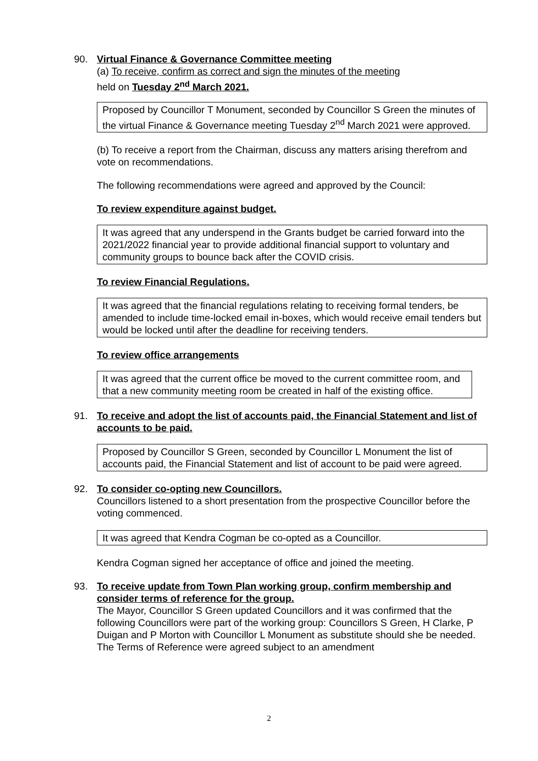90. Virtual Finance & Governance Committee meeting
(a) To receive, confirm as correct and sign the minutes of the meeting
held on Tuesday 2<sup>nd</sup> March 2021.
Proposed by Councillor T Monument, seconded by Councillor S Green the minutes of the virtual Finance & Governance meeting Tuesday 2<sup>nd</sup> March 2021 were approved.
(b) To receive a report from the Chairman, discuss any matters arising therefrom and vote on recommendations.
The following recommendations were agreed and approved by the Council:
To review expenditure against budget.
It was agreed that any underspend in the Grants budget be carried forward into the 2021/2022 financial year to provide additional financial support to voluntary and community groups to bounce back after the COVID crisis.
To review Financial Regulations.
It was agreed that the financial regulations relating to receiving formal tenders, be amended to include time-locked email in-boxes, which would receive email tenders but would be locked until after the deadline for receiving tenders.
To review office arrangements
It was agreed that the current office be moved to the current committee room, and that a new community meeting room be created in half of the existing office.
91. To receive and adopt the list of accounts paid, the Financial Statement and list of accounts to be paid.
Proposed by Councillor S Green, seconded by Councillor L Monument the list of accounts paid, the Financial Statement and list of account to be paid were agreed.
92. To consider co-opting new Councillors.
Councillors listened to a short presentation from the prospective Councillor before the voting commenced.
It was agreed that Kendra Cogman be co-opted as a Councillor.
Kendra Cogman signed her acceptance of office and joined the meeting.
93. To receive update from Town Plan working group, confirm membership and consider terms of reference for the group.
The Mayor, Councillor S Green updated Councillors and it was confirmed that the following Councillors were part of the working group: Councillors S Green, H Clarke, P Duigan and P Morton with Councillor L Monument as substitute should she be needed. The Terms of Reference were agreed subject to an amendment
2